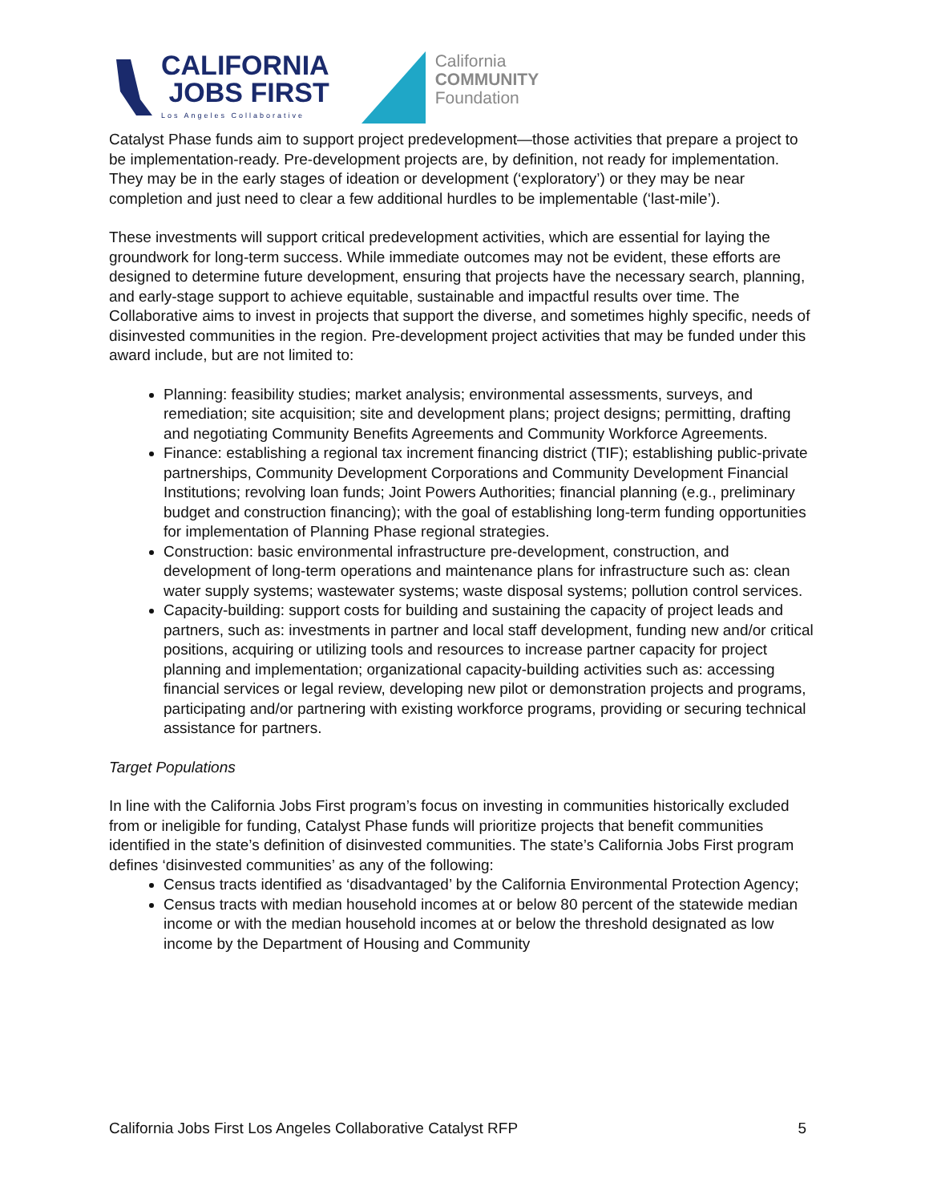CALIFORNIA
JOBS FIRST
Los Angeles Collaborative
California
COMMUNITY
Foundation
Catalyst Phase funds aim to support project predevelopment—those activities that prepare a project to be implementation-ready. Pre-development projects are, by definition, not ready for implementation. They may be in the early stages of ideation or development (‘exploratory’) or they may be near completion and just need to clear a few additional hurdles to be implementable (‘last-mile’).
These investments will support critical predevelopment activities, which are essential for laying the groundwork for long-term success. While immediate outcomes may not be evident, these efforts are designed to determine future development, ensuring that projects have the necessary search, planning, and early-stage support to achieve equitable, sustainable and impactful results over time. The Collaborative aims to invest in projects that support the diverse, and sometimes highly specific, needs of disinvested communities in the region. Pre-development project activities that may be funded under this award include, but are not limited to:
Planning: feasibility studies; market analysis; environmental assessments, surveys, and remediation; site acquisition; site and development plans; project designs; permitting, drafting and negotiating Community Benefits Agreements and Community Workforce Agreements.
Finance: establishing a regional tax increment financing district (TIF); establishing public-private partnerships, Community Development Corporations and Community Development Financial Institutions; revolving loan funds; Joint Powers Authorities; financial planning (e.g., preliminary budget and construction financing); with the goal of establishing long-term funding opportunities for implementation of Planning Phase regional strategies.
Construction: basic environmental infrastructure pre-development, construction, and development of long-term operations and maintenance plans for infrastructure such as: clean water supply systems; wastewater systems; waste disposal systems; pollution control services.
Capacity-building: support costs for building and sustaining the capacity of project leads and partners, such as: investments in partner and local staff development, funding new and/or critical positions, acquiring or utilizing tools and resources to increase partner capacity for project planning and implementation; organizational capacity-building activities such as: accessing financial services or legal review, developing new pilot or demonstration projects and programs, participating and/or partnering with existing workforce programs, providing or securing technical assistance for partners.
Target Populations
In line with the California Jobs First program’s focus on investing in communities historically excluded from or ineligible for funding, Catalyst Phase funds will prioritize projects that benefit communities identified in the state’s definition of disinvested communities. The state’s California Jobs First program defines ‘disinvested communities’ as any of the following:
Census tracts identified as ‘disadvantaged’ by the California Environmental Protection Agency;
Census tracts with median household incomes at or below 80 percent of the statewide median income or with the median household incomes at or below the threshold designated as low income by the Department of Housing and Community
California Jobs First Los Angeles Collaborative Catalyst RFP 5